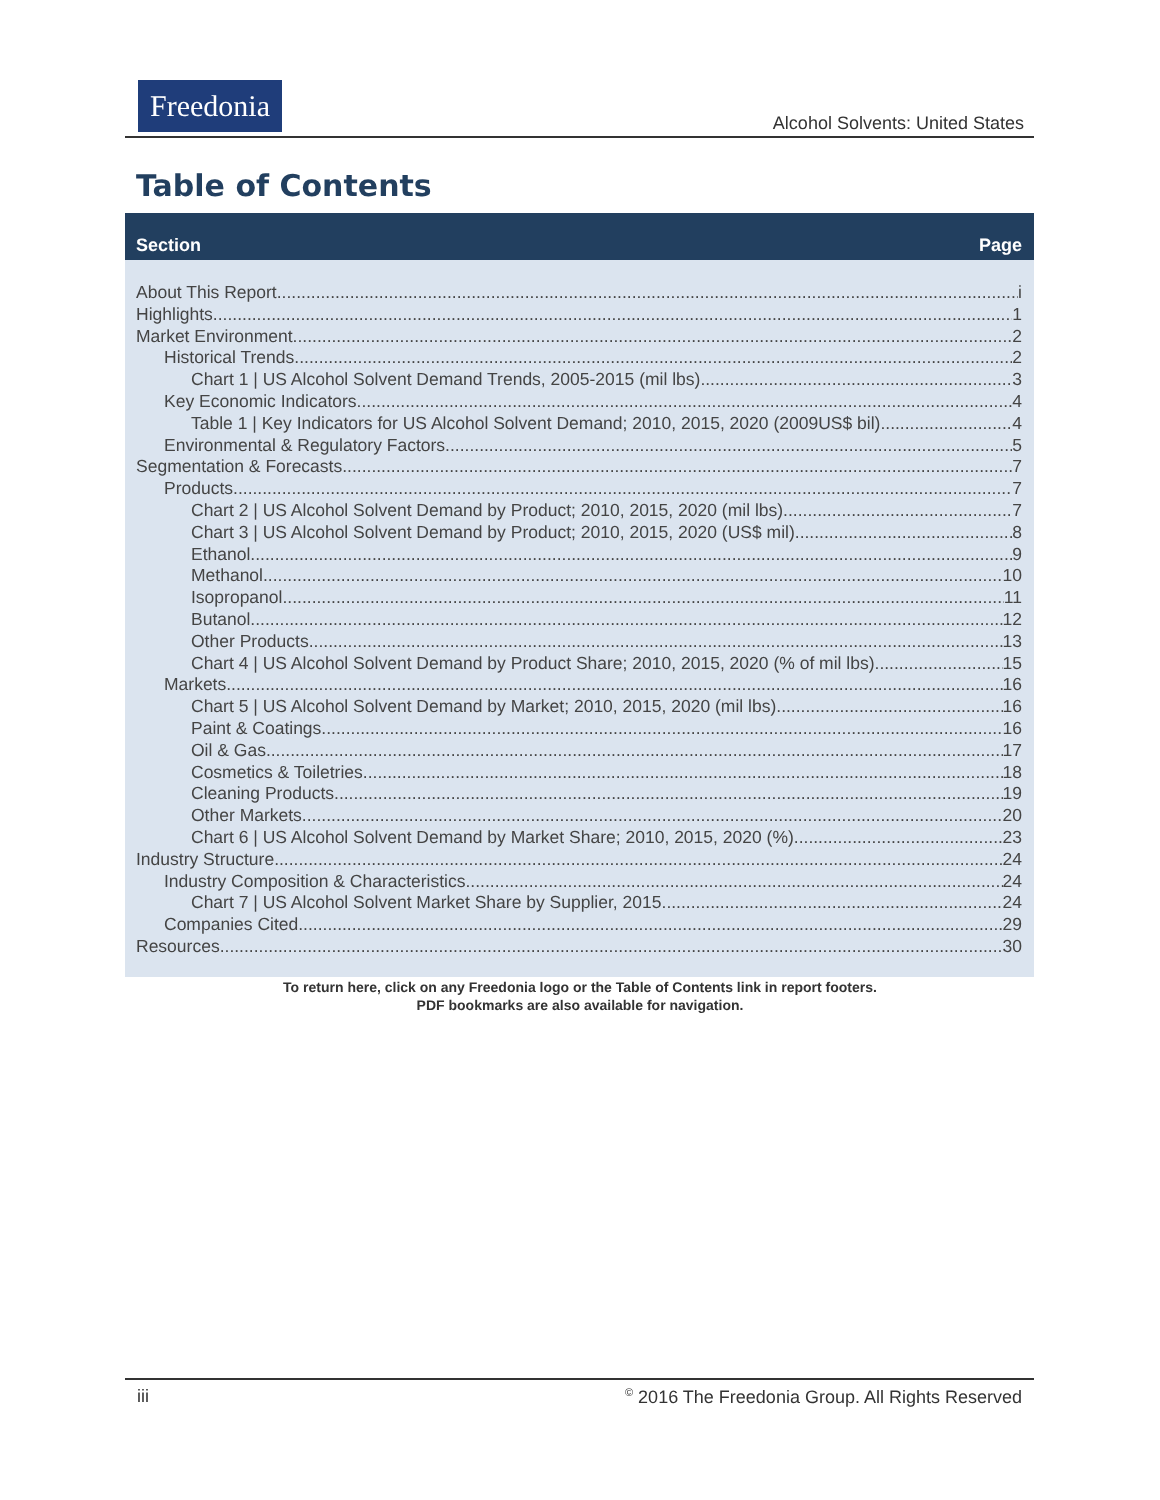Freedonia
Alcohol Solvents: United States
Table of Contents
Section Page
About This Report i
Highlights 1
Market Environment 2
Historical Trends 2
Chart 1 | US Alcohol Solvent Demand Trends, 2005-2015 (mil lbs) 3
Key Economic Indicators 4
Table 1 | Key Indicators for US Alcohol Solvent Demand; 2010, 2015, 2020 (2009US$ bil) 4
Environmental & Regulatory Factors 5
Segmentation & Forecasts 7
Products 7
Chart 2 | US Alcohol Solvent Demand by Product; 2010, 2015, 2020 (mil lbs) 7
Chart 3 | US Alcohol Solvent Demand by Product; 2010, 2015, 2020 (US$ mil) 8
Ethanol. 9
Methanol. 10
Isopropanol. 11
Butanol. 12
Other Products. 13
Chart 4 | US Alcohol Solvent Demand by Product Share; 2010, 2015, 2020 (% of mil lbs) 15
Markets 16
Chart 5 | US Alcohol Solvent Demand by Market; 2010, 2015, 2020 (mil lbs) 16
Paint & Coatings. 16
Oil & Gas. 17
Cosmetics & Toiletries. 18
Cleaning Products. 19
Other Markets. 20
Chart 6 | US Alcohol Solvent Demand by Market Share; 2010, 2015, 2020 (%) 23
Industry Structure 24
Industry Composition & Characteristics 24
Chart 7 | US Alcohol Solvent Market Share by Supplier, 2015 24
Companies Cited 29
Resources 30
To return here, click on any Freedonia logo or the Table of Contents link in report footers.
PDF bookmarks are also available for navigation.
iii<sup>©</sup> 2016 The Freedonia Group. All Rights Reserved